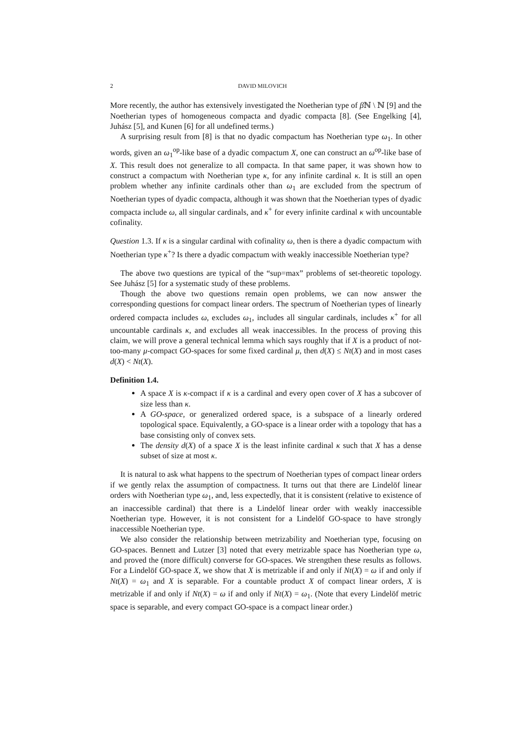2 DAVID MILOVICH
More recently, the author has extensively investigated the Noetherian type of β ℕ \ ℕ [9] and the Noetherian types of homogeneous compacta and dyadic compacta [8]. (See Engelking [4], Juhász [5], and Kunen [6] for all undefined terms.)
A surprising result from [8] is that no dyadic compactum has Noetherian type ω<sub>1</sub>. In other words, given an ω<sub>1</sub><sup>op</sup>-like base of a dyadic compactum X, one can construct an ω<sup>op</sup>-like base of X. This result does not generalize to all compacta. In that same paper, it was shown how to construct a compactum with Noetherian type κ, for any infinite cardinal κ. It is still an open problem whether any infinite cardinals other than ω<sub>1</sub> are excluded from the spectrum of Noetherian types of dyadic compacta, although it was shown that the Noetherian types of dyadic compacta include ω, all singular cardinals, and κ<sup>+</sup> for every infinite cardinal κ with uncountable cofinality.
Question 1.3. If κ is a singular cardinal with cofinality ω, then is there a dyadic compactum with Noetherian type κ<sup>+</sup>? Is there a dyadic compactum with weakly inaccessible Noetherian type?
The above two questions are typical of the “sup=max” problems of set-theoretic topology. See Juhász [5] for a systematic study of these problems.
Though the above two questions remain open problems, we can now answer the corresponding questions for compact linear orders. The spectrum of Noetherian types of linearly ordered compacta includes ω, excludes ω<sub>1</sub>, includes all singular cardinals, includes κ<sup>+</sup> for all uncountable cardinals κ, and excludes all weak inaccessibles. In the process of proving this claim, we will prove a general technical lemma which says roughly that if X is a product of not-too-many μ-compact GO-spaces for some fixed cardinal μ, then d(X) ≤ Nt(X) and in most cases d(X) < Nt(X).
Definition 1.4.
A space X is κ-compact if κ is a cardinal and every open cover of X has a subcover of size less than κ.
A GO-space, or generalized ordered space, is a subspace of a linearly ordered topological space. Equivalently, a GO-space is a linear order with a topology that has a base consisting only of convex sets.
The density d(X) of a space X is the least infinite cardinal κ such that X has a dense subset of size at most κ.
It is natural to ask what happens to the spectrum of Noetherian types of compact linear orders if we gently relax the assumption of compactness. It turns out that there are Lindelöf linear orders with Noetherian type ω<sub>1</sub>, and, less expectedly, that it is consistent (relative to existence of an inaccessible cardinal) that there is a Lindelöf linear order with weakly inaccessible Noetherian type. However, it is not consistent for a Lindelöf GO-space to have strongly inaccessible Noetherian type.
We also consider the relationship between metrizability and Noetherian type, focusing on GO-spaces. Bennett and Lutzer [3] noted that every metrizable space has Noetherian type ω, and proved the (more difficult) converse for GO-spaces. We strengthen these results as follows. For a Lindelöf GO-space X, we show that X is metrizable if and only if Nt(X) = ω if and only if Nt(X) = ω<sub>1</sub> and X is separable. For a countable product X of compact linear orders, X is metrizable if and only if Nt(X) = ω if and only if Nt(X) = ω<sub>1</sub>. (Note that every Lindelöf metric space is separable, and every compact GO-space is a compact linear order.)